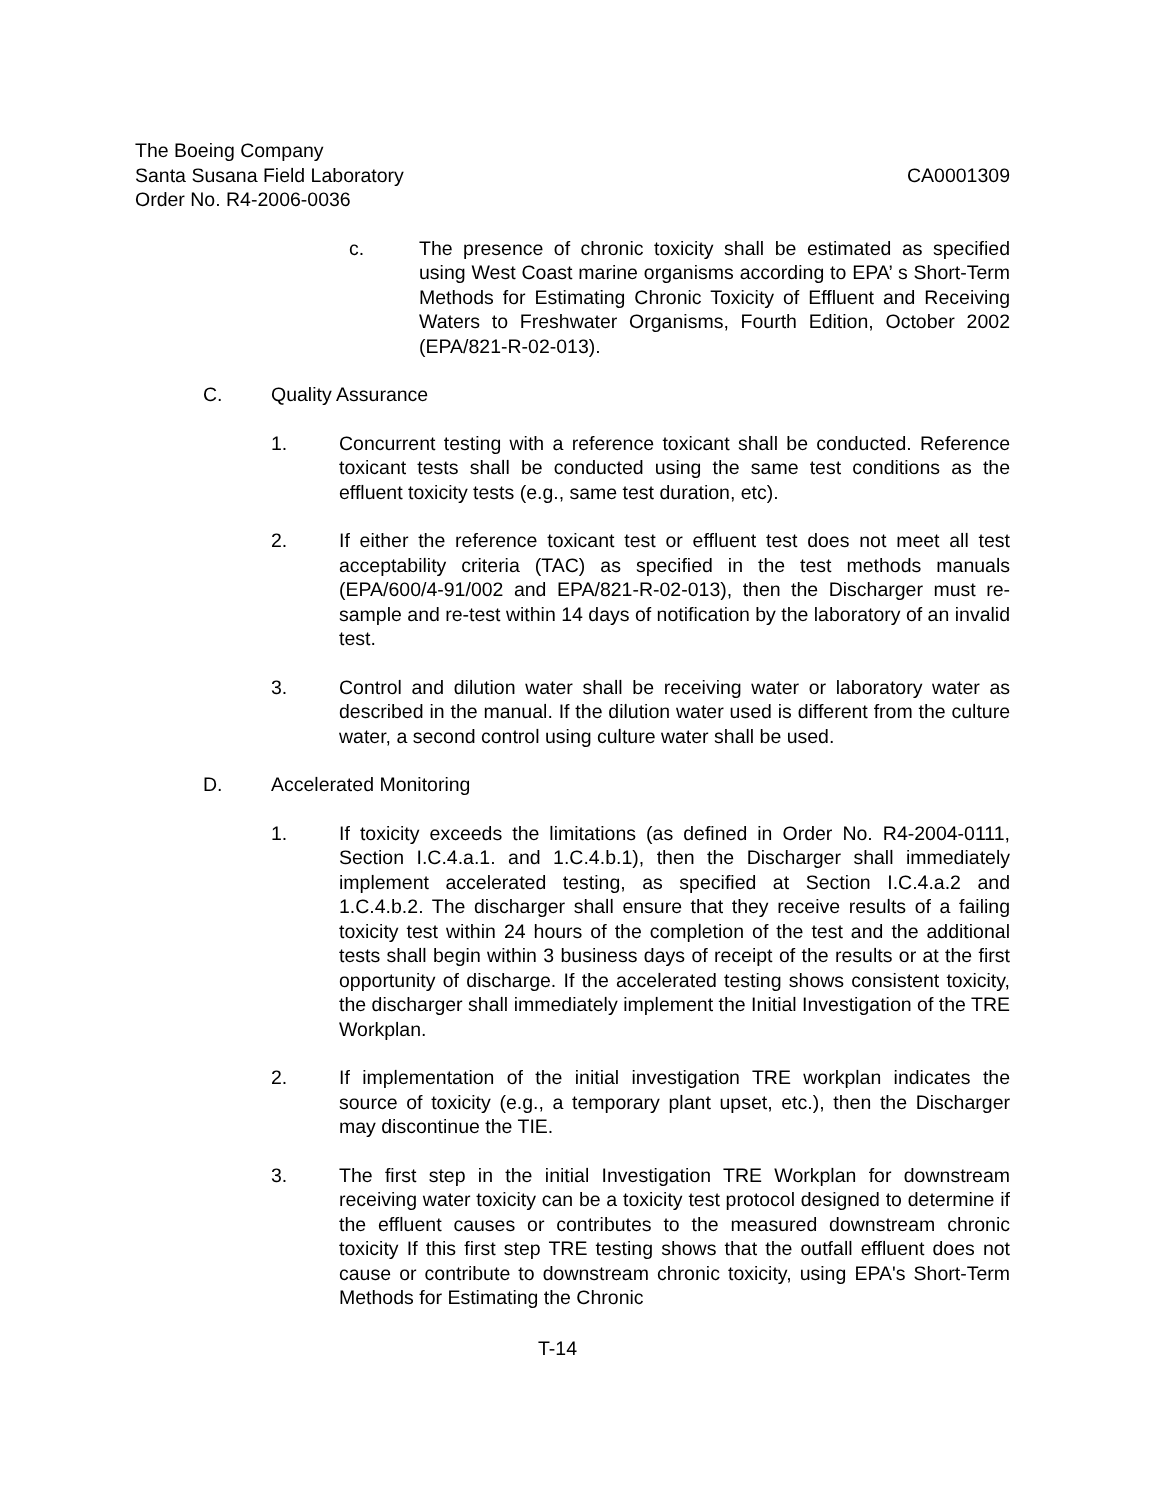The Boeing Company
Santa Susana Field Laboratory CA0001309
Order No. R4-2006-0036
c. The presence of chronic toxicity shall be estimated as specified using West Coast marine organisms according to EPA’ s Short-Term Methods for Estimating Chronic Toxicity of Effluent and Receiving Waters to Freshwater Organisms, Fourth Edition, October 2002 (EPA/821-R-02-013).
C. Quality Assurance
1. Concurrent testing with a reference toxicant shall be conducted. Reference toxicant tests shall be conducted using the same test conditions as the effluent toxicity tests (e.g., same test duration, etc).
2. If either the reference toxicant test or effluent test does not meet all test acceptability criteria (TAC) as specified in the test methods manuals (EPA/600/4-91/002 and EPA/821-R-02-013), then the Discharger must re-sample and re-test within 14 days of notification by the laboratory of an invalid test.
3. Control and dilution water shall be receiving water or laboratory water as described in the manual. If the dilution water used is different from the culture water, a second control using culture water shall be used.
D. Accelerated Monitoring
1. If toxicity exceeds the limitations (as defined in Order No. R4-2004-0111, Section I.C.4.a.1. and 1.C.4.b.1), then the Discharger shall immediately implement accelerated testing, as specified at Section I.C.4.a.2 and 1.C.4.b.2. The discharger shall ensure that they receive results of a failing toxicity test within 24 hours of the completion of the test and the additional tests shall begin within 3 business days of receipt of the results or at the first opportunity of discharge. If the accelerated testing shows consistent toxicity, the discharger shall immediately implement the Initial Investigation of the TRE Workplan.
2. If implementation of the initial investigation TRE workplan indicates the source of toxicity (e.g., a temporary plant upset, etc.), then the Discharger may discontinue the TIE.
3. The first step in the initial Investigation TRE Workplan for downstream receiving water toxicity can be a toxicity test protocol designed to determine if the effluent causes or contributes to the measured downstream chronic toxicity If this first step TRE testing shows that the outfall effluent does not cause or contribute to downstream chronic toxicity, using EPA's Short-Term Methods for Estimating the Chronic
T-14